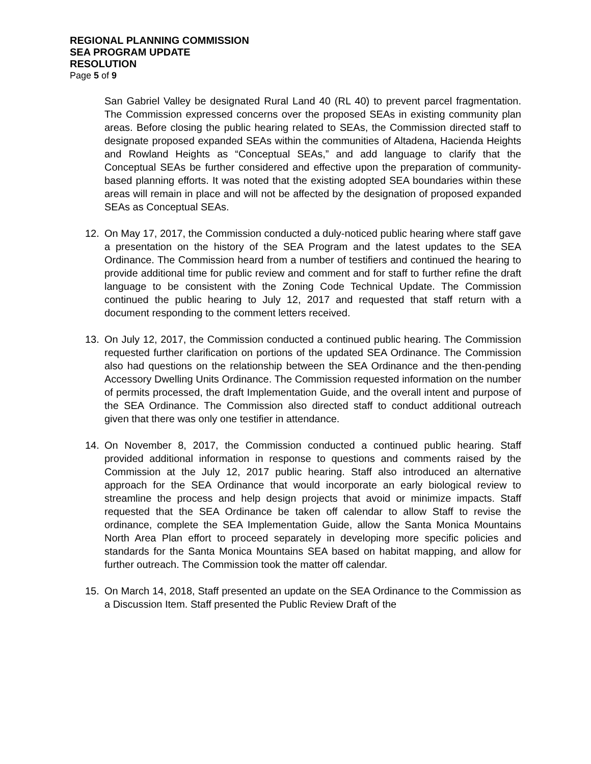REGIONAL PLANNING COMMISSION
SEA PROGRAM UPDATE
RESOLUTION
Page 5 of 9
San Gabriel Valley be designated Rural Land 40 (RL 40) to prevent parcel fragmentation. The Commission expressed concerns over the proposed SEAs in existing community plan areas. Before closing the public hearing related to SEAs, the Commission directed staff to designate proposed expanded SEAs within the communities of Altadena, Hacienda Heights and Rowland Heights as “Conceptual SEAs,” and add language to clarify that the Conceptual SEAs be further considered and effective upon the preparation of community-based planning efforts. It was noted that the existing adopted SEA boundaries within these areas will remain in place and will not be affected by the designation of proposed expanded SEAs as Conceptual SEAs.
12. On May 17, 2017, the Commission conducted a duly-noticed public hearing where staff gave a presentation on the history of the SEA Program and the latest updates to the SEA Ordinance. The Commission heard from a number of testifiers and continued the hearing to provide additional time for public review and comment and for staff to further refine the draft language to be consistent with the Zoning Code Technical Update. The Commission continued the public hearing to July 12, 2017 and requested that staff return with a document responding to the comment letters received.
13. On July 12, 2017, the Commission conducted a continued public hearing. The Commission requested further clarification on portions of the updated SEA Ordinance. The Commission also had questions on the relationship between the SEA Ordinance and the then-pending Accessory Dwelling Units Ordinance. The Commission requested information on the number of permits processed, the draft Implementation Guide, and the overall intent and purpose of the SEA Ordinance. The Commission also directed staff to conduct additional outreach given that there was only one testifier in attendance.
14. On November 8, 2017, the Commission conducted a continued public hearing. Staff provided additional information in response to questions and comments raised by the Commission at the July 12, 2017 public hearing. Staff also introduced an alternative approach for the SEA Ordinance that would incorporate an early biological review to streamline the process and help design projects that avoid or minimize impacts. Staff requested that the SEA Ordinance be taken off calendar to allow Staff to revise the ordinance, complete the SEA Implementation Guide, allow the Santa Monica Mountains North Area Plan effort to proceed separately in developing more specific policies and standards for the Santa Monica Mountains SEA based on habitat mapping, and allow for further outreach. The Commission took the matter off calendar.
15. On March 14, 2018, Staff presented an update on the SEA Ordinance to the Commission as a Discussion Item. Staff presented the Public Review Draft of the